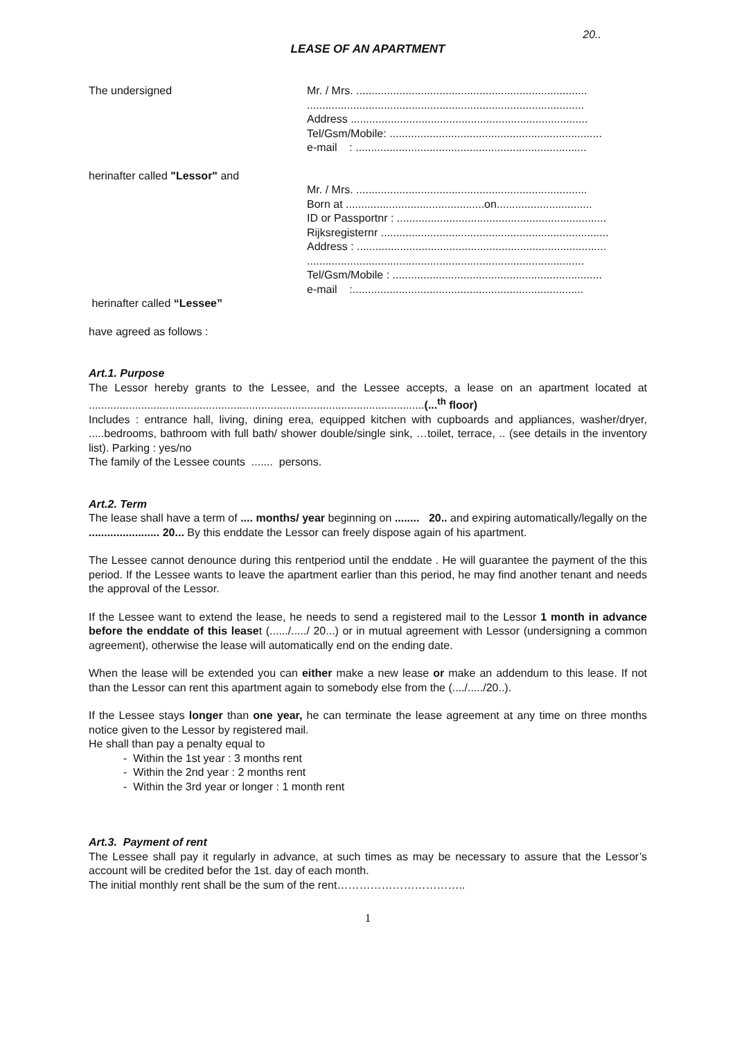20..
LEASE OF AN APARTMENT
The undersigned Mr. / Mrs. ...........................................................................
..........................................................................................
Address .............................................................................
Tel/Gsm/Mobile: .....................................................................
e-mail : ...........................................................................
herinafter called "Lessor" and
Mr. / Mrs. ...........................................................................
Born at .............................................on...............................
ID or Passportnr : ....................................................................
Rijksregisternr ..........................................................................
Address : .................................................................................
..........................................................................................
Tel/Gsm/Mobile : ....................................................................
e-mail :...........................................................................
herinafter called “Lessee”
have agreed as follows :
Art.1. Purpose
The Lessor hereby grants to the Lessee, and the Lessee accepts, a lease on an apartment located at .............................................................................................................(...<sup>th</sup> floor)
Includes : entrance hall, living, dining erea, equipped kitchen with cupboards and appliances, washer/dryer, .....bedrooms, bathroom with full bath/ shower double/single sink, …toilet, terrace, .. (see details in the inventory list). Parking : yes/no
The family of the Lessee counts ....... persons.
Art.2. Term
The lease shall have a term of .... months/ year beginning on ........ 20.. and expiring automatically/legally on the ....................... 20... By this enddate the Lessor can freely dispose again of his apartment.
The Lessee cannot denounce during this rentperiod until the enddate . He will guarantee the payment of the this period. If the Lessee wants to leave the apartment earlier than this period, he may find another tenant and needs the approval of the Lessor.
If the Lessee want to extend the lease, he needs to send a registered mail to the Lessor 1 month in advance before the enddate of this leaset (....../...../ 20...) or in mutual agreement with Lessor (undersigning a common agreement), otherwise the lease will automatically end on the ending date.
When the lease will be extended you can either make a new lease or make an addendum to this lease. If not than the Lessor can rent this apartment again to somebody else from the (..../...../20..).
If the Lessee stays longer than one year, he can terminate the lease agreement at any time on three months notice given to the Lessor by registered mail.
He shall than pay a penalty equal to
- Within the 1st year : 3 months rent
- Within the 2nd year : 2 months rent
- Within the 3rd year or longer : 1 month rent
Art.3. Payment of rent
The Lessee shall pay it regularly in advance, at such times as may be necessary to assure that the Lessor’s account will be credited befor the 1st. day of each month.
The initial monthly rent shall be the sum of the rent……………………………..
1